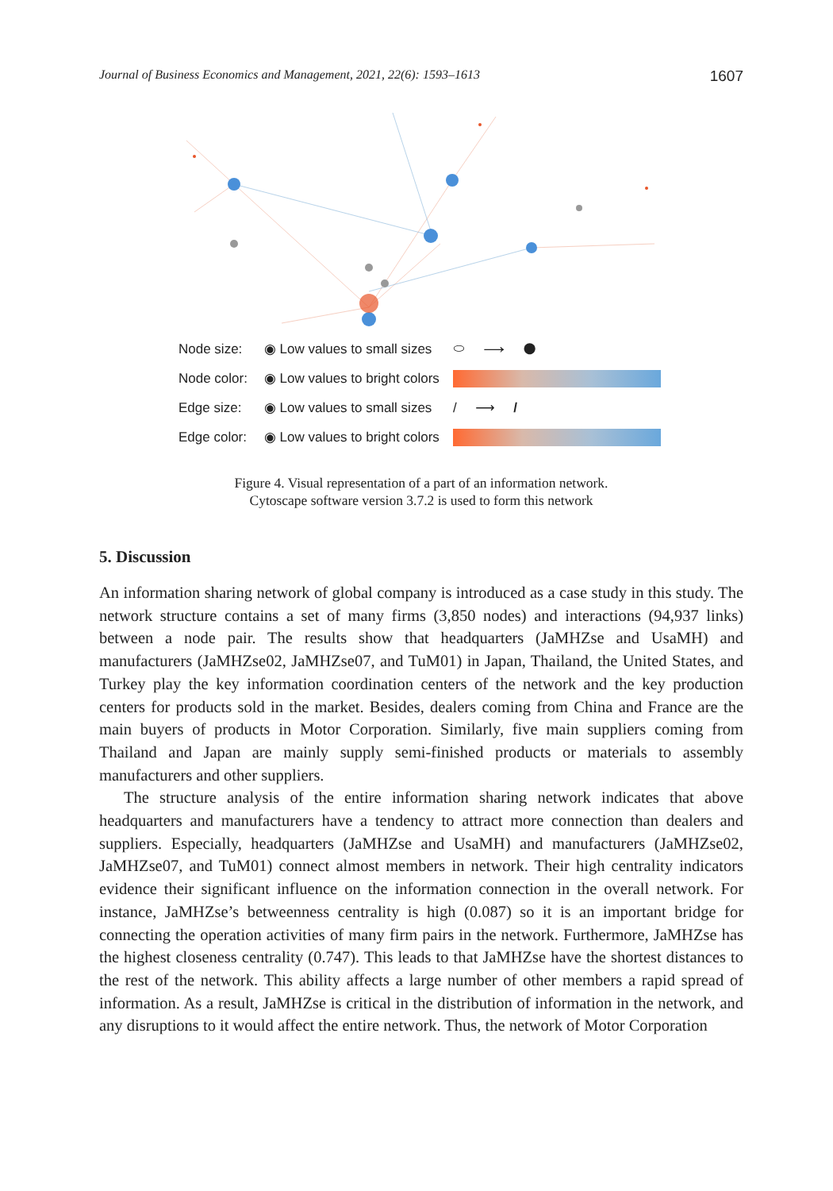Journal of Business Economics and Management, 2021, 22(6): 1593–1613 1607
Node size: ◉ Low values to small sizes ⬭ ⟶ ⬤
Node color: ◉ Low values to bright colors
Edge size: ◉ Low values to small sizes / ⟶ /
Edge color: ◉ Low values to bright colors
Figure 4. Visual representation of a part of an information network.
Cytoscape software version 3.7.2 is used to form this network
5. Discussion
An information sharing network of global company is introduced as a case study in this study. The network structure contains a set of many firms (3,850 nodes) and interactions (94,937 links) between a node pair. The results show that headquarters (JaMHZse and UsaMH) and manufacturers (JaMHZse02, JaMHZse07, and TuM01) in Japan, Thailand, the United States, and Turkey play the key information coordination centers of the network and the key production centers for products sold in the market. Besides, dealers coming from China and France are the main buyers of products in Motor Corporation. Similarly, five main suppliers coming from Thailand and Japan are mainly supply semi-finished products or materials to assembly manufacturers and other suppliers.
The structure analysis of the entire information sharing network indicates that above headquarters and manufacturers have a tendency to attract more connection than dealers and suppliers. Especially, headquarters (JaMHZse and UsaMH) and manufacturers (JaMHZse02, JaMHZse07, and TuM01) connect almost members in network. Their high centrality indicators evidence their significant influence on the information connection in the overall network. For instance, JaMHZse’s betweenness centrality is high (0.087) so it is an important bridge for connecting the operation activities of many firm pairs in the network. Furthermore, JaMHZse has the highest closeness centrality (0.747). This leads to that JaMHZse have the shortest distances to the rest of the network. This ability affects a large number of other members a rapid spread of information. As a result, JaMHZse is critical in the distribution of information in the network, and any disruptions to it would affect the entire network. Thus, the network of Motor Corporation